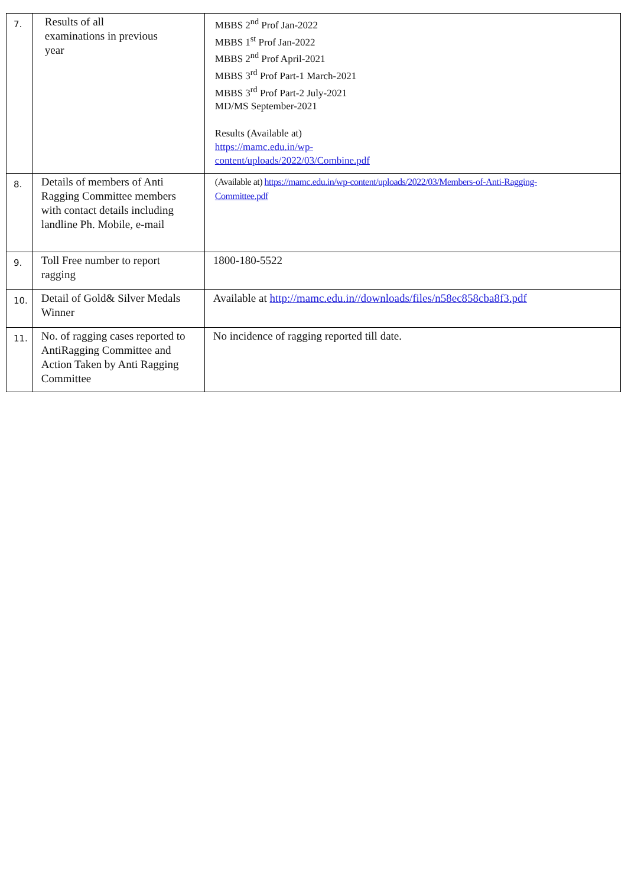| 7. | Results of all examinations in previous year | MBBS 2<sup>nd</sup> Prof Jan-2022 MBBS 1<sup>st</sup> Prof Jan-2022 MBBS 2<sup>nd</sup> Prof April-2021 MBBS 3<sup>rd</sup> Prof Part-1 March-2021 MBBS 3<sup>rd</sup> Prof Part-2 July-2021 MD/MS September-2021 Results (Available at) https://mamc.edu.in/wp- content/uploads/2022/03/Combine.pdf |
| 8. | Details of members of Anti Ragging Committee members with contact details including landline Ph. Mobile, e-mail | (Available at) https://mamc.edu.in/wp-content/uploads/2022/03/Members-of-Anti-Ragging- Committee.pdf |
| 9. | Toll Free number to report ragging | 1800-180-5522 |
| 10. | Detail of Gold& Silver Medals Winner | Available at http://mamc.edu.in//downloads/files/n58ec858cba8f3.pdf |
| 11. | No. of ragging cases reported to AntiRagging Committee and Action Taken by Anti Ragging Committee | No incidence of ragging reported till date. |